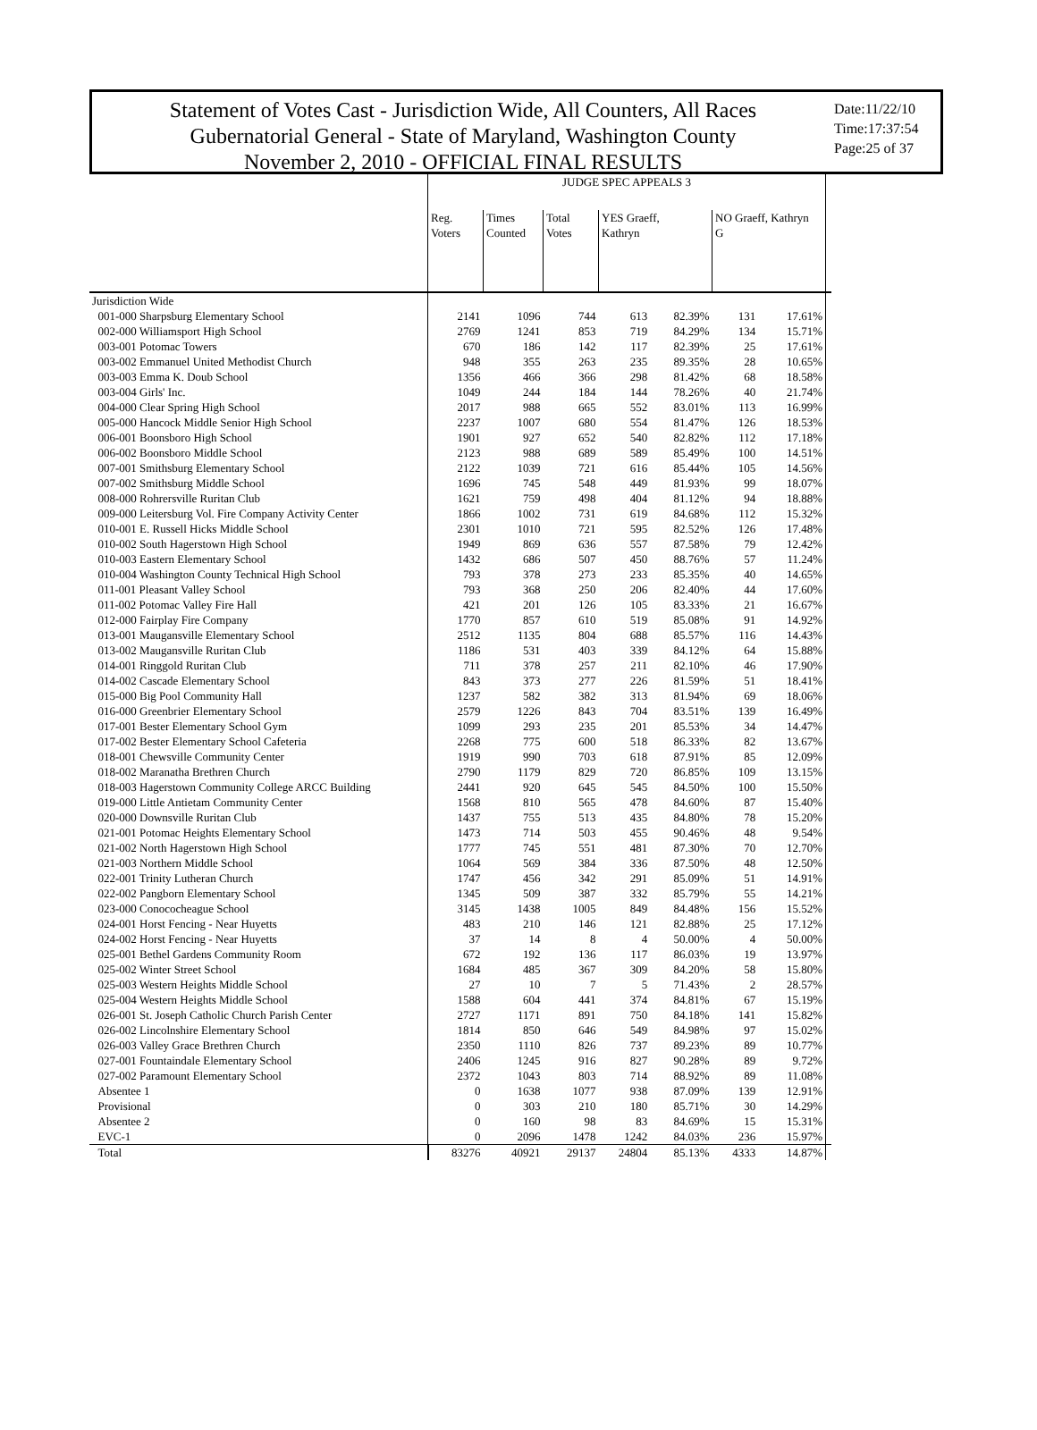Statement of Votes Cast - Jurisdiction Wide, All Counters, All Races
Gubernatorial General - State of Maryland, Washington County
November 2, 2010 - OFFICIAL FINAL RESULTS
Date:11/22/10
Time:17:37:54
Page:25 of 37
| | JUDGE SPEC APPEALS 3 | | | | | | | |
| | Reg. Voters | Times Counted | Total Votes | YES Graeff, Kathryn | | NO Graeff, Kathryn G | | |
| Jurisdiction Wide | | | | | | | | |
| 001-000 Sharpsburg Elementary School | 2141 | 1096 | 744 | 613 | 82.39% | 131 | 17.61% | |
| 002-000 Williamsport High School | 2769 | 1241 | 853 | 719 | 84.29% | 134 | 15.71% | |
| 003-001 Potomac Towers | 670 | 186 | 142 | 117 | 82.39% | 25 | 17.61% | |
| 003-002 Emmanuel United Methodist Church | 948 | 355 | 263 | 235 | 89.35% | 28 | 10.65% | |
| 003-003 Emma K. Doub School | 1356 | 466 | 366 | 298 | 81.42% | 68 | 18.58% | |
| 003-004 Girls' Inc. | 1049 | 244 | 184 | 144 | 78.26% | 40 | 21.74% | |
| 004-000 Clear Spring High School | 2017 | 988 | 665 | 552 | 83.01% | 113 | 16.99% | |
| 005-000 Hancock Middle Senior High School | 2237 | 1007 | 680 | 554 | 81.47% | 126 | 18.53% | |
| 006-001 Boonsboro High School | 1901 | 927 | 652 | 540 | 82.82% | 112 | 17.18% | |
| 006-002 Boonsboro Middle School | 2123 | 988 | 689 | 589 | 85.49% | 100 | 14.51% | |
| 007-001 Smithsburg Elementary School | 2122 | 1039 | 721 | 616 | 85.44% | 105 | 14.56% | |
| 007-002 Smithsburg Middle School | 1696 | 745 | 548 | 449 | 81.93% | 99 | 18.07% | |
| 008-000 Rohrersville Ruritan Club | 1621 | 759 | 498 | 404 | 81.12% | 94 | 18.88% | |
| 009-000 Leitersburg Vol. Fire Company Activity Center | 1866 | 1002 | 731 | 619 | 84.68% | 112 | 15.32% | |
| 010-001 E. Russell Hicks Middle School | 2301 | 1010 | 721 | 595 | 82.52% | 126 | 17.48% | |
| 010-002 South Hagerstown High School | 1949 | 869 | 636 | 557 | 87.58% | 79 | 12.42% | |
| 010-003 Eastern Elementary School | 1432 | 686 | 507 | 450 | 88.76% | 57 | 11.24% | |
| 010-004 Washington County Technical High School | 793 | 378 | 273 | 233 | 85.35% | 40 | 14.65% | |
| 011-001 Pleasant Valley School | 793 | 368 | 250 | 206 | 82.40% | 44 | 17.60% | |
| 011-002 Potomac Valley Fire Hall | 421 | 201 | 126 | 105 | 83.33% | 21 | 16.67% | |
| 012-000 Fairplay Fire Company | 1770 | 857 | 610 | 519 | 85.08% | 91 | 14.92% | |
| 013-001 Maugansville Elementary School | 2512 | 1135 | 804 | 688 | 85.57% | 116 | 14.43% | |
| 013-002 Maugansville Ruritan Club | 1186 | 531 | 403 | 339 | 84.12% | 64 | 15.88% | |
| 014-001 Ringgold Ruritan Club | 711 | 378 | 257 | 211 | 82.10% | 46 | 17.90% | |
| 014-002 Cascade Elementary School | 843 | 373 | 277 | 226 | 81.59% | 51 | 18.41% | |
| 015-000 Big Pool Community Hall | 1237 | 582 | 382 | 313 | 81.94% | 69 | 18.06% | |
| 016-000 Greenbrier Elementary School | 2579 | 1226 | 843 | 704 | 83.51% | 139 | 16.49% | |
| 017-001 Bester Elementary School Gym | 1099 | 293 | 235 | 201 | 85.53% | 34 | 14.47% | |
| 017-002 Bester Elementary School Cafeteria | 2268 | 775 | 600 | 518 | 86.33% | 82 | 13.67% | |
| 018-001 Chewsville Community Center | 1919 | 990 | 703 | 618 | 87.91% | 85 | 12.09% | |
| 018-002 Maranatha Brethren Church | 2790 | 1179 | 829 | 720 | 86.85% | 109 | 13.15% | |
| 018-003 Hagerstown Community College ARCC Building | 2441 | 920 | 645 | 545 | 84.50% | 100 | 15.50% | |
| 019-000 Little Antietam Community Center | 1568 | 810 | 565 | 478 | 84.60% | 87 | 15.40% | |
| 020-000 Downsville Ruritan Club | 1437 | 755 | 513 | 435 | 84.80% | 78 | 15.20% | |
| 021-001 Potomac Heights Elementary School | 1473 | 714 | 503 | 455 | 90.46% | 48 | 9.54% | |
| 021-002 North Hagerstown High School | 1777 | 745 | 551 | 481 | 87.30% | 70 | 12.70% | |
| 021-003 Northern Middle School | 1064 | 569 | 384 | 336 | 87.50% | 48 | 12.50% | |
| 022-001 Trinity Lutheran Church | 1747 | 456 | 342 | 291 | 85.09% | 51 | 14.91% | |
| 022-002 Pangborn Elementary School | 1345 | 509 | 387 | 332 | 85.79% | 55 | 14.21% | |
| 023-000 Conococheague School | 3145 | 1438 | 1005 | 849 | 84.48% | 156 | 15.52% | |
| 024-001 Horst Fencing - Near Huyetts | 483 | 210 | 146 | 121 | 82.88% | 25 | 17.12% | |
| 024-002 Horst Fencing - Near Huyetts | 37 | 14 | 8 | 4 | 50.00% | 4 | 50.00% | |
| 025-001 Bethel Gardens Community Room | 672 | 192 | 136 | 117 | 86.03% | 19 | 13.97% | |
| 025-002 Winter Street School | 1684 | 485 | 367 | 309 | 84.20% | 58 | 15.80% | |
| 025-003 Western Heights Middle School | 27 | 10 | 7 | 5 | 71.43% | 2 | 28.57% | |
| 025-004 Western Heights Middle School | 1588 | 604 | 441 | 374 | 84.81% | 67 | 15.19% | |
| 026-001 St. Joseph Catholic Church Parish Center | 2727 | 1171 | 891 | 750 | 84.18% | 141 | 15.82% | |
| 026-002 Lincolnshire Elementary School | 1814 | 850 | 646 | 549 | 84.98% | 97 | 15.02% | |
| 026-003 Valley Grace Brethren Church | 2350 | 1110 | 826 | 737 | 89.23% | 89 | 10.77% | |
| 027-001 Fountaindale Elementary School | 2406 | 1245 | 916 | 827 | 90.28% | 89 | 9.72% | |
| 027-002 Paramount Elementary School | 2372 | 1043 | 803 | 714 | 88.92% | 89 | 11.08% | |
| Absentee 1 | 0 | 1638 | 1077 | 938 | 87.09% | 139 | 12.91% | |
| Provisional | 0 | 303 | 210 | 180 | 85.71% | 30 | 14.29% | |
| Absentee 2 | 0 | 160 | 98 | 83 | 84.69% | 15 | 15.31% | |
| EVC-1 | 0 | 2096 | 1478 | 1242 | 84.03% | 236 | 15.97% | |
| Total | 83276 | 40921 | 29137 | 24804 | 85.13% | 4333 | 14.87% | |